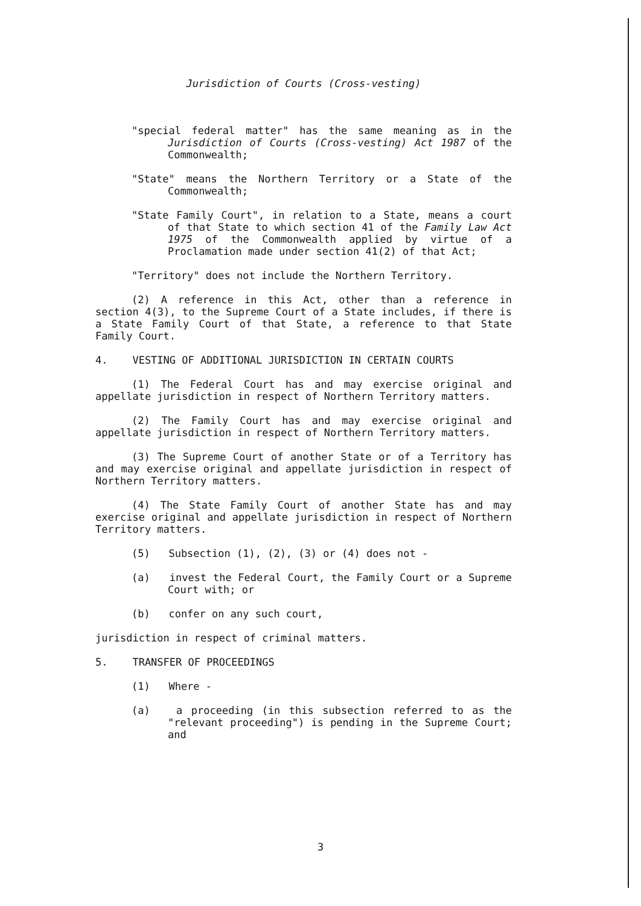Jurisdiction of Courts (Cross-vesting)
"special federal matter" has the same meaning as in the Jurisdiction of Courts (Cross-vesting) Act 1987 of the Commonwealth;
"State" means the Northern Territory or a State of the Commonwealth;
"State Family Court", in relation to a State, means a court of that State to which section 41 of the Family Law Act 1975 of the Commonwealth applied by virtue of a Proclamation made under section 41(2) of that Act;
"Territory" does not include the Northern Territory.
(2) A reference in this Act, other than a reference in section 4(3), to the Supreme Court of a State includes, if there is a State Family Court of that State, a reference to that State Family Court.
4. VESTING OF ADDITIONAL JURISDICTION IN CERTAIN COURTS
(1) The Federal Court has and may exercise original and appellate jurisdiction in respect of Northern Territory matters.
(2) The Family Court has and may exercise original and appellate jurisdiction in respect of Northern Territory matters.
(3) The Supreme Court of another State or of a Territory has and may exercise original and appellate jurisdiction in respect of Northern Territory matters.
(4) The State Family Court of another State has and may exercise original and appellate jurisdiction in respect of Northern Territory matters.
(5) Subsection (1), (2), (3) or (4) does not -
(a) invest the Federal Court, the Family Court or a Supreme Court with; or
(b) confer on any such court,
jurisdiction in respect of criminal matters.
5. TRANSFER OF PROCEEDINGS
(1) Where -
(a) a proceeding (in this subsection referred to as the "relevant proceeding") is pending in the Supreme Court; and
3